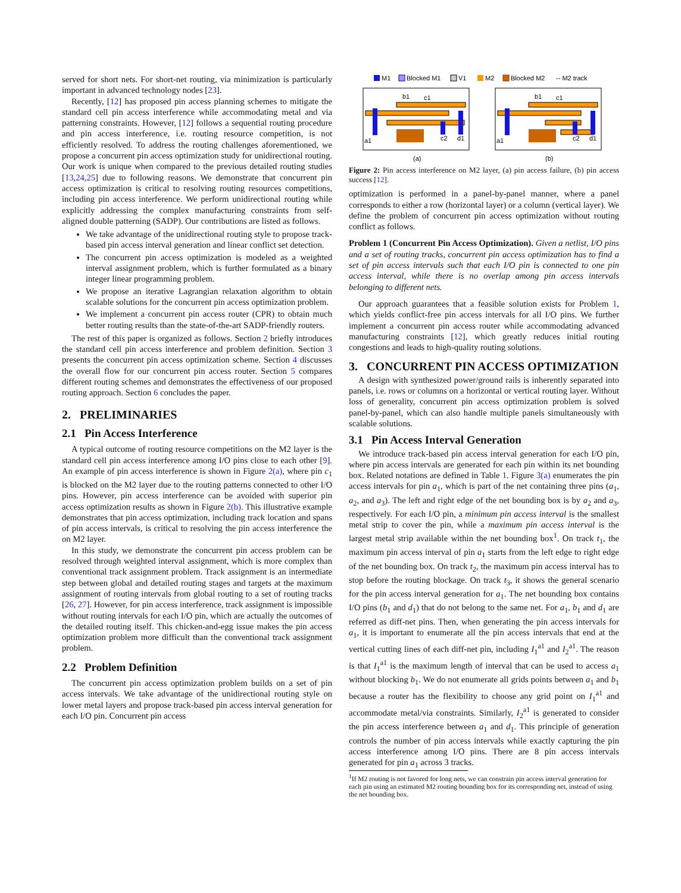served for short nets. For short-net routing, via minimization is particularly important in advanced technology nodes [23].
Recently, [12] has proposed pin access planning schemes to mitigate the standard cell pin access interference while accommodating metal and via patterning constraints. However, [12] follows a sequential routing procedure and pin access interference, i.e. routing resource competition, is not efficiently resolved. To address the routing challenges aforementioned, we propose a concurrent pin access optimization study for unidirectional routing. Our work is unique when compared to the previous detailed routing studies [13,24,25] due to following reasons. We demonstrate that concurrent pin access optimization is critical to resolving routing resources competitions, including pin access interference. We perform unidirectional routing while explicitly addressing the complex manufacturing constraints from self-aligned double patterning (SADP). Our contributions are listed as follows.
We take advantage of the unidirectional routing style to propose track-based pin access interval generation and linear conflict set detection.
The concurrent pin access optimization is modeled as a weighted interval assignment problem, which is further formulated as a binary integer linear programming problem.
We propose an iterative Lagrangian relaxation algorithm to obtain scalable solutions for the concurrent pin access optimization problem.
We implement a concurrent pin access router (CPR) to obtain much better routing results than the state-of-the-art SADP-friendly routers.
The rest of this paper is organized as follows. Section 2 briefly introduces the standard cell pin access interference and problem definition. Section 3 presents the concurrent pin access optimization scheme. Section 4 discusses the overall flow for our concurrent pin access router. Section 5 compares different routing schemes and demonstrates the effectiveness of our proposed routing approach. Section 6 concludes the paper.
2. PRELIMINARIES
2.1 Pin Access Interference
A typical outcome of routing resource competitions on the M2 layer is the standard cell pin access interference among I/O pins close to each other [9]. An example of pin access interference is shown in Figure 2(a), where pin c<sub>1</sub> is blocked on the M2 layer due to the routing patterns connected to other I/O pins. However, pin access interference can be avoided with superior pin access optimization results as shown in Figure 2(b). This illustrative example demonstrates that pin access optimization, including track location and spans of pin access intervals, is critical to resolving the pin access interference the on M2 layer.
In this study, we demonstrate the concurrent pin access problem can be resolved through weighted interval assignment, which is more complex than conventional track assignment problem. Track assignment is an intermediate step between global and detailed routing stages and targets at the maximum assignment of routing intervals from global routing to a set of routing tracks [26, 27]. However, for pin access interference, track assignment is impossible without routing intervals for each I/O pin, which are actually the outcomes of the detailed routing itself. This chicken-and-egg issue makes the pin access optimization problem more difficult than the conventional track assignment problem.
2.2 Problem Definition
The concurrent pin access optimization problem builds on a set of pin access intervals. We take advantage of the unidirectional routing style on lower metal layers and propose track-based pin access interval generation for each I/O pin. Concurrent pin access
M1
Blocked M1
V1
M2
Blocked M2
-- M2 track
a1
b1
c1
c2
d1
a1
b1
c1
c2
d1
(a)
(b)
Figure 2: Pin access interference on M2 layer, (a) pin access failure, (b) pin access success [12].
optimization is performed in a panel-by-panel manner, where a panel corresponds to either a row (horizontal layer) or a column (vertical layer). We define the problem of concurrent pin access optimization without routing conflict as follows.
Problem 1 (Concurrent Pin Access Optimization). Given a netlist, I/O pins and a set of routing tracks, concurrent pin access optimization has to find a set of pin access intervals such that each I/O pin is connected to one pin access interval, while there is no overlap among pin access intervals belonging to different nets.
Our approach guarantees that a feasible solution exists for Problem 1, which yields conflict-free pin access intervals for all I/O pins. We further implement a concurrent pin access router while accommodating advanced manufacturing constraints [12], which greatly reduces initial routing congestions and leads to high-quality routing solutions.
3. CONCURRENT PIN ACCESS OPTIMIZATION
A design with synthesized power/ground rails is inherently separated into panels, i.e. rows or columns on a horizontal or vertical routing layer. Without loss of generality, concurrent pin access optimization problem is solved panel-by-panel, which can also handle multiple panels simultaneously with scalable solutions.
3.1 Pin Access Interval Generation
We introduce track-based pin access interval generation for each I/O pin, where pin access intervals are generated for each pin within its net bounding box. Related notations are defined in Table 1. Figure 3(a) enumerates the pin access intervals for pin a<sub>1</sub>, which is part of the net containing three pins (a<sub>1</sub>, a<sub>2</sub>, and a<sub>3</sub>). The left and right edge of the net bounding box is by a<sub>2</sub> and a<sub>3</sub>, respectively. For each I/O pin, a minimum pin access interval is the smallest metal strip to cover the pin, while a maximum pin access interval is the largest metal strip available within the net bounding box<sup>1</sup>. On track t<sub>1</sub>, the maximum pin access interval of pin a<sub>1</sub> starts from the left edge to right edge of the net bounding box. On track t<sub>2</sub>, the maximum pin access interval has to stop before the routing blockage. On track t<sub>3</sub>, it shows the general scenario for the pin access interval generation for a<sub>1</sub>. The net bounding box contains I/O pins (b<sub>1</sub> and d<sub>1</sub>) that do not belong to the same net. For a<sub>1</sub>, b<sub>1</sub> and d<sub>1</sub> are referred as diff-net pins. Then, when generating the pin access intervals for a<sub>1</sub>, it is important to enumerate all the pin access intervals that end at the vertical cutting lines of each diff-net pin, including I<sub>1</sub><sup>a1</sup> and I<sub>2</sub><sup>a1</sup>. The reason is that I<sub>1</sub><sup>a1</sup> is the maximum length of interval that can be used to access a<sub>1</sub> without blocking b<sub>1</sub>. We do not enumerate all grids points between a<sub>1</sub> and b<sub>1</sub> because a router has the flexibility to choose any grid point on I<sub>1</sub><sup>a1</sup> and accommodate metal/via constraints. Similarly, I<sub>2</sub><sup>a1</sup> is generated to consider the pin access interference between a<sub>1</sub> and d<sub>1</sub>. This principle of generation controls the number of pin access intervals while exactly capturing the pin access interference among I/O pins. There are 8 pin access intervals generated for pin a<sub>1</sub> across 3 tracks.
<sup>1</sup> If M2 routing is not favored for long nets, we can constrain pin access interval generation for each pin using an estimated M2 routing bounding box for its corresponding net, instead of using the net bounding box.